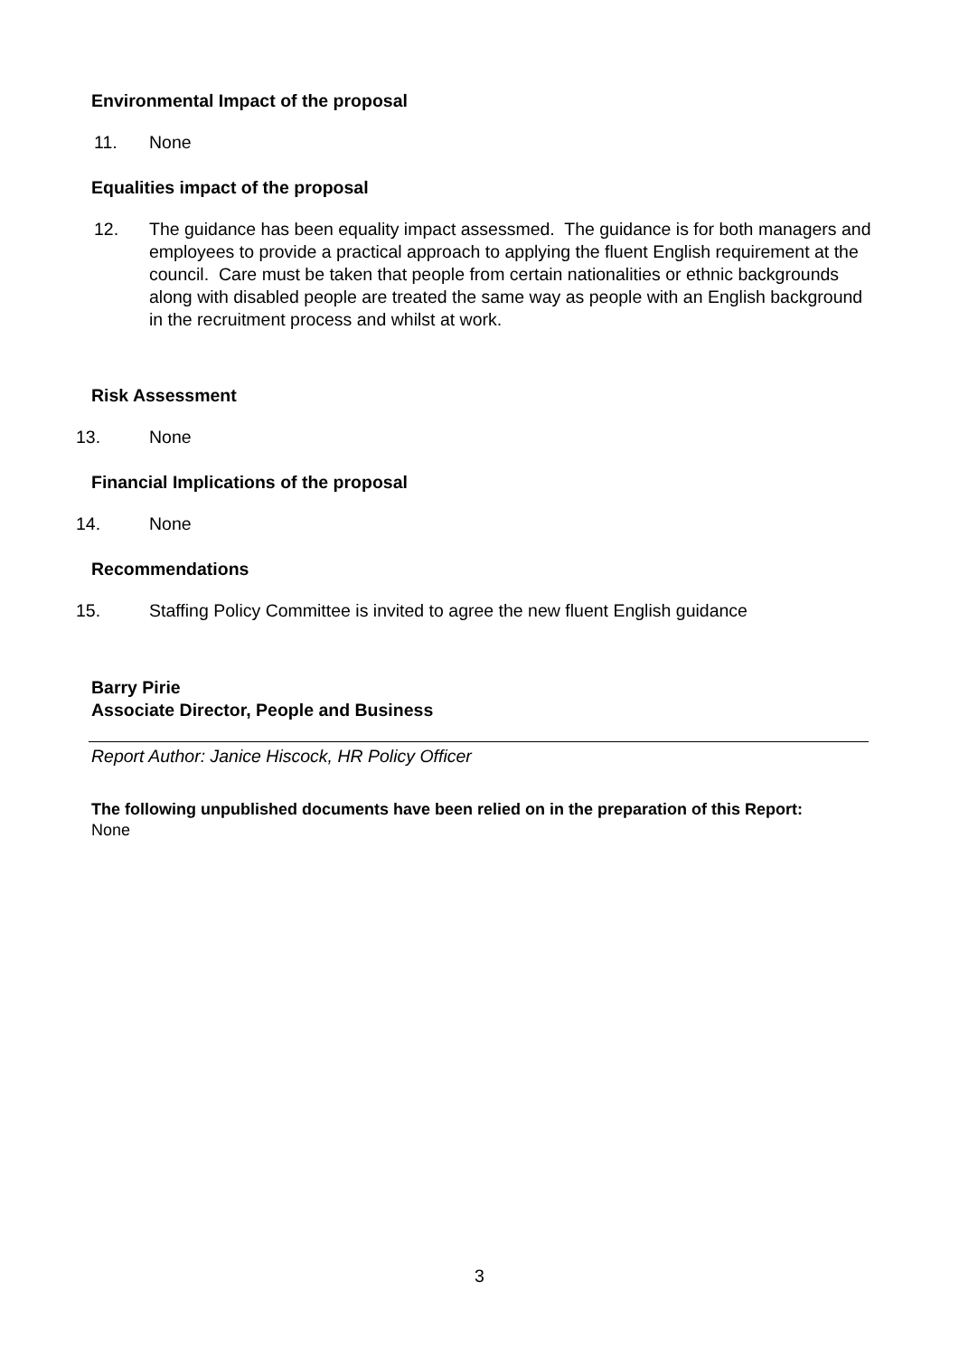Environmental Impact of the proposal
11. None
Equalities impact of the proposal
12. The guidance has been equality impact assessmed. The guidance is for both managers and employees to provide a practical approach to applying the fluent English requirement at the council. Care must be taken that people from certain nationalities or ethnic backgrounds along with disabled people are treated the same way as people with an English background in the recruitment process and whilst at work.
Risk Assessment
13. None
Financial Implications of the proposal
14. None
Recommendations
15. Staffing Policy Committee is invited to agree the new fluent English guidance
Barry Pirie
Associate Director, People and Business
Report Author: Janice Hiscock, HR Policy Officer
The following unpublished documents have been relied on in the preparation of this Report:
None
3